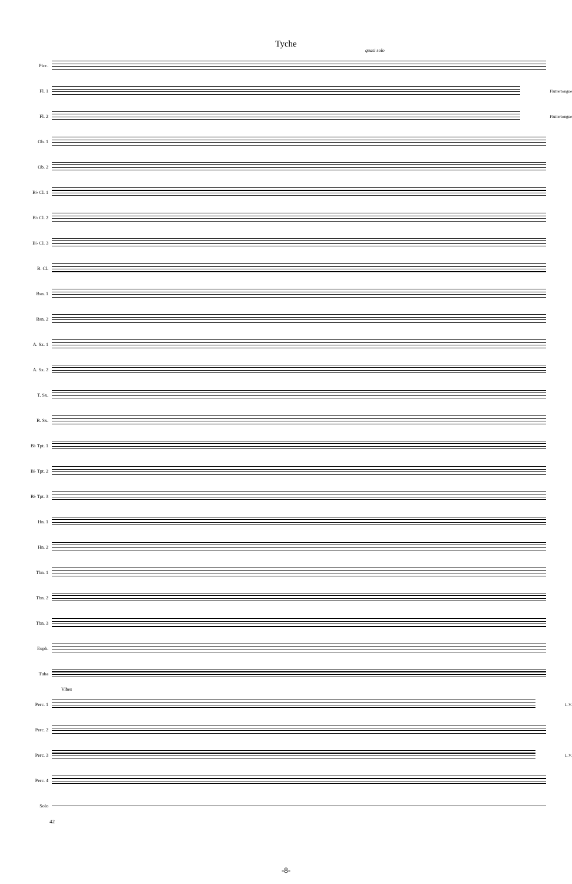Tyche
quasi solo
Picc.
Fl. 1 Fluttertongue
Fl. 2 Fluttertongue
Ob. 1
Ob. 2
B♭ Cl. 1
B♭ Cl. 2
B♭ Cl. 3
B. Cl.
Bsn. 1
Bsn. 2
A. Sx. 1
A. Sx. 2
T. Sx.
B. Sx.
B♭ Tpt. 1
B♭ Tpt. 2
B♭ Tpt. 3
Hn. 1
Hn. 2
Tbn. 1
Tbn. 2
Tbn. 3
Euph.
Tuba
Vibes
Perc. 1 L.V.
Perc. 2
Perc. 3 L.V.
Perc. 4
Solo
42
-8-